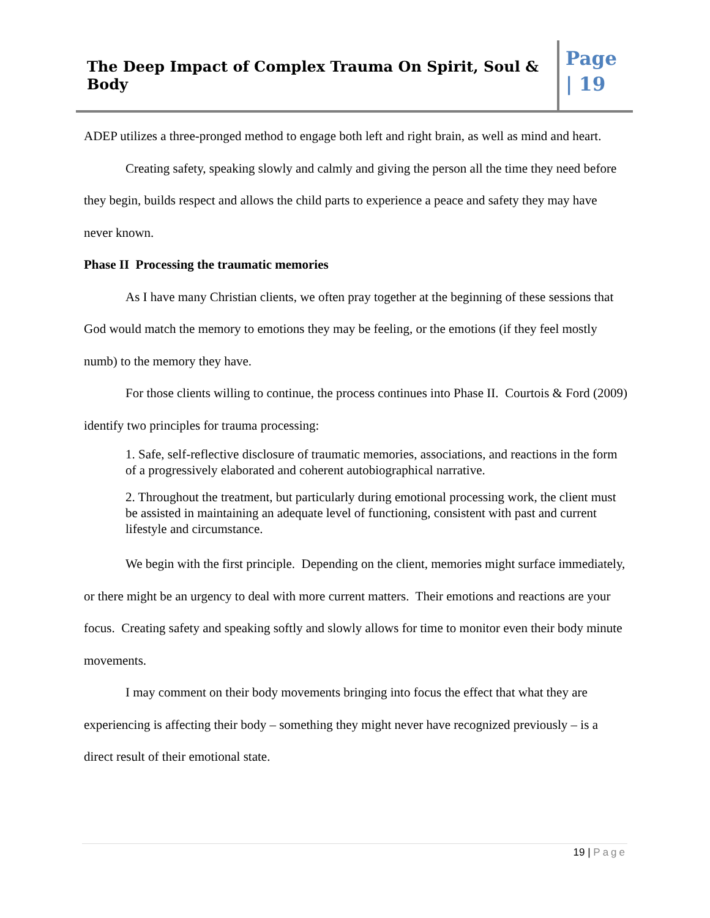The Deep Impact of Complex Trauma On Spirit, Soul & Body
Page
| 19
ADEP utilizes a three-pronged method to engage both left and right brain, as well as mind and heart.
Creating safety, speaking slowly and calmly and giving the person all the time they need before they begin, builds respect and allows the child parts to experience a peace and safety they may have never known.
Phase II Processing the traumatic memories
As I have many Christian clients, we often pray together at the beginning of these sessions that God would match the memory to emotions they may be feeling, or the emotions (if they feel mostly numb) to the memory they have.
For those clients willing to continue, the process continues into Phase II. Courtois & Ford (2009) identify two principles for trauma processing:
1. Safe, self-reflective disclosure of traumatic memories, associations, and reactions in the form of a progressively elaborated and coherent autobiographical narrative.
2. Throughout the treatment, but particularly during emotional processing work, the client must be assisted in maintaining an adequate level of functioning, consistent with past and current lifestyle and circumstance.
We begin with the first principle. Depending on the client, memories might surface immediately, or there might be an urgency to deal with more current matters. Their emotions and reactions are your focus. Creating safety and speaking softly and slowly allows for time to monitor even their body minute movements.
I may comment on their body movements bringing into focus the effect that what they are experiencing is affecting their body – something they might never have recognized previously – is a direct result of their emotional state.
19 | Page